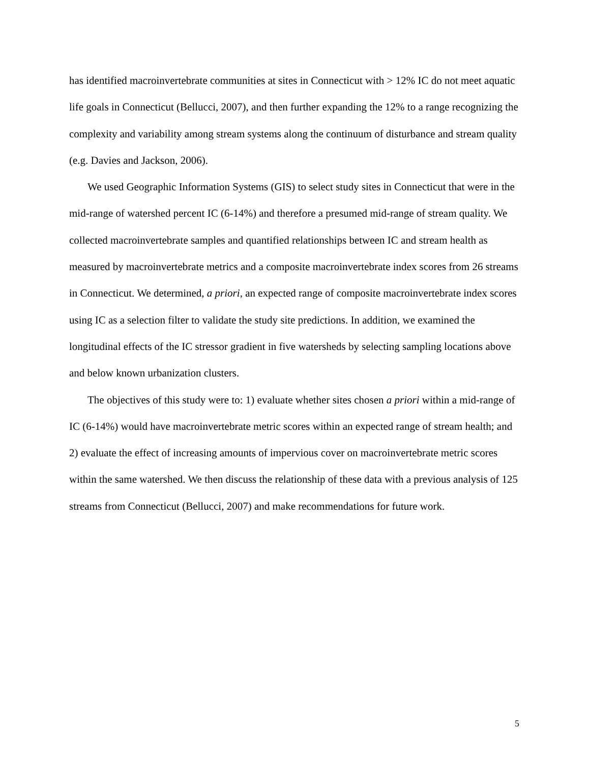has identified macroinvertebrate communities at sites in Connecticut with > 12% IC do not meet aquatic life goals in Connecticut (Bellucci, 2007), and then further expanding the 12% to a range recognizing the complexity and variability among stream systems along the continuum of disturbance and stream quality (e.g. Davies and Jackson, 2006).
We used Geographic Information Systems (GIS) to select study sites in Connecticut that were in the mid-range of watershed percent IC (6-14%) and therefore a presumed mid-range of stream quality. We collected macroinvertebrate samples and quantified relationships between IC and stream health as measured by macroinvertebrate metrics and a composite macroinvertebrate index scores from 26 streams in Connecticut. We determined, a priori, an expected range of composite macroinvertebrate index scores using IC as a selection filter to validate the study site predictions. In addition, we examined the longitudinal effects of the IC stressor gradient in five watersheds by selecting sampling locations above and below known urbanization clusters.
The objectives of this study were to: 1) evaluate whether sites chosen a priori within a mid-range of IC (6-14%) would have macroinvertebrate metric scores within an expected range of stream health; and 2) evaluate the effect of increasing amounts of impervious cover on macroinvertebrate metric scores within the same watershed. We then discuss the relationship of these data with a previous analysis of 125 streams from Connecticut (Bellucci, 2007) and make recommendations for future work.
5